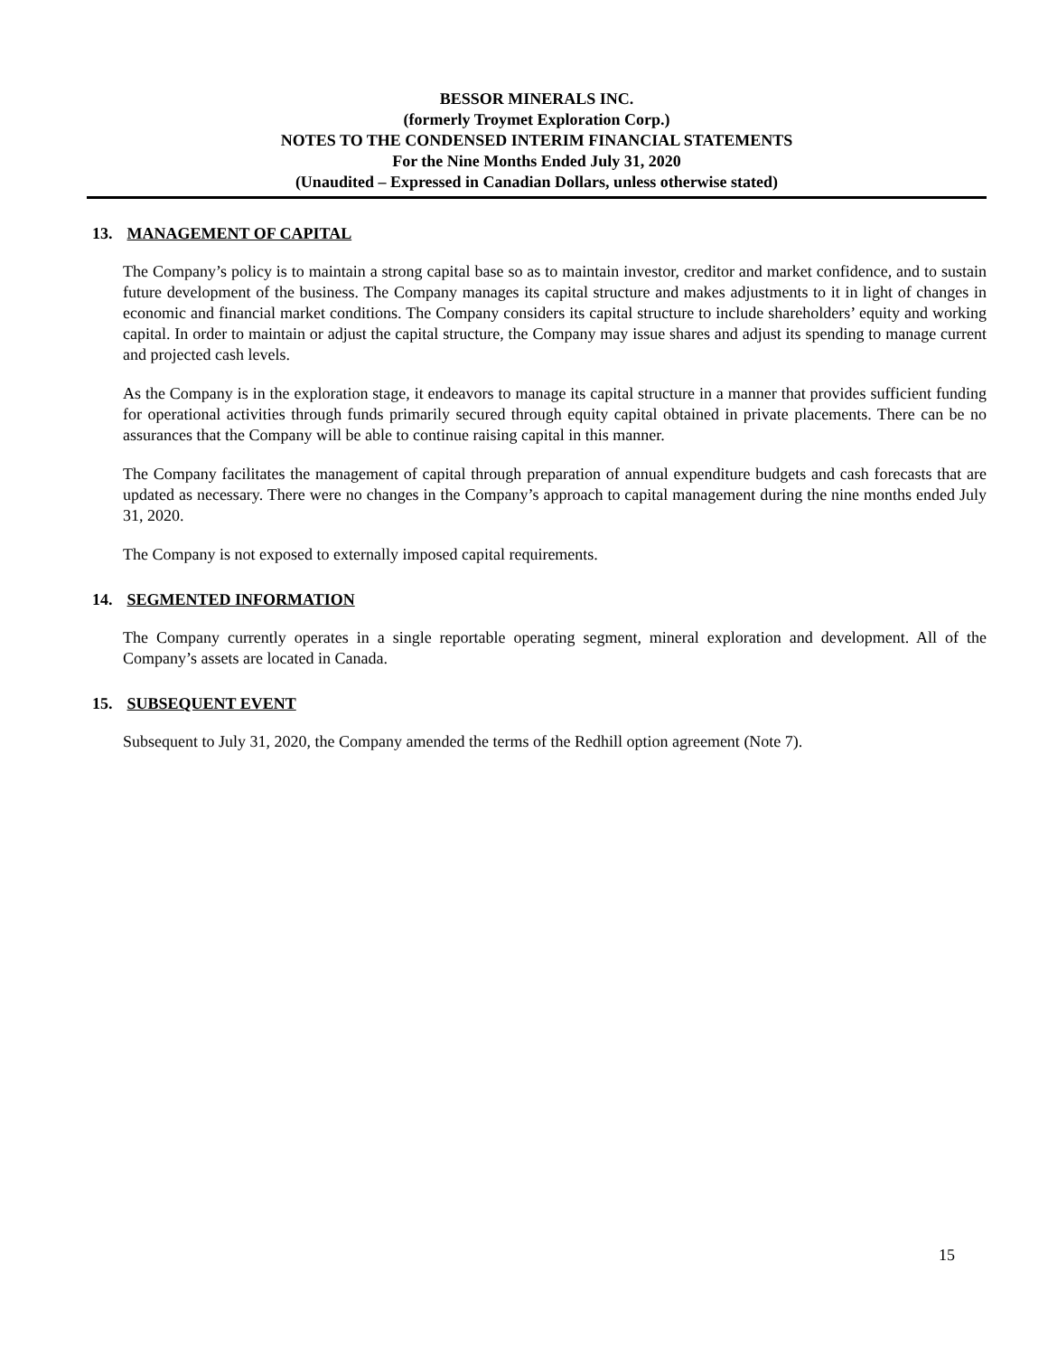BESSOR MINERALS INC.
(formerly Troymet Exploration Corp.)
NOTES TO THE CONDENSED INTERIM FINANCIAL STATEMENTS
For the Nine Months Ended July 31, 2020
(Unaudited – Expressed in Canadian Dollars, unless otherwise stated)
13. MANAGEMENT OF CAPITAL
The Company’s policy is to maintain a strong capital base so as to maintain investor, creditor and market confidence, and to sustain future development of the business. The Company manages its capital structure and makes adjustments to it in light of changes in economic and financial market conditions. The Company considers its capital structure to include shareholders’ equity and working capital. In order to maintain or adjust the capital structure, the Company may issue shares and adjust its spending to manage current and projected cash levels.
As the Company is in the exploration stage, it endeavors to manage its capital structure in a manner that provides sufficient funding for operational activities through funds primarily secured through equity capital obtained in private placements. There can be no assurances that the Company will be able to continue raising capital in this manner.
The Company facilitates the management of capital through preparation of annual expenditure budgets and cash forecasts that are updated as necessary. There were no changes in the Company’s approach to capital management during the nine months ended July 31, 2020.
The Company is not exposed to externally imposed capital requirements.
14. SEGMENTED INFORMATION
The Company currently operates in a single reportable operating segment, mineral exploration and development. All of the Company’s assets are located in Canada.
15. SUBSEQUENT EVENT
Subsequent to July 31, 2020, the Company amended the terms of the Redhill option agreement (Note 7).
15